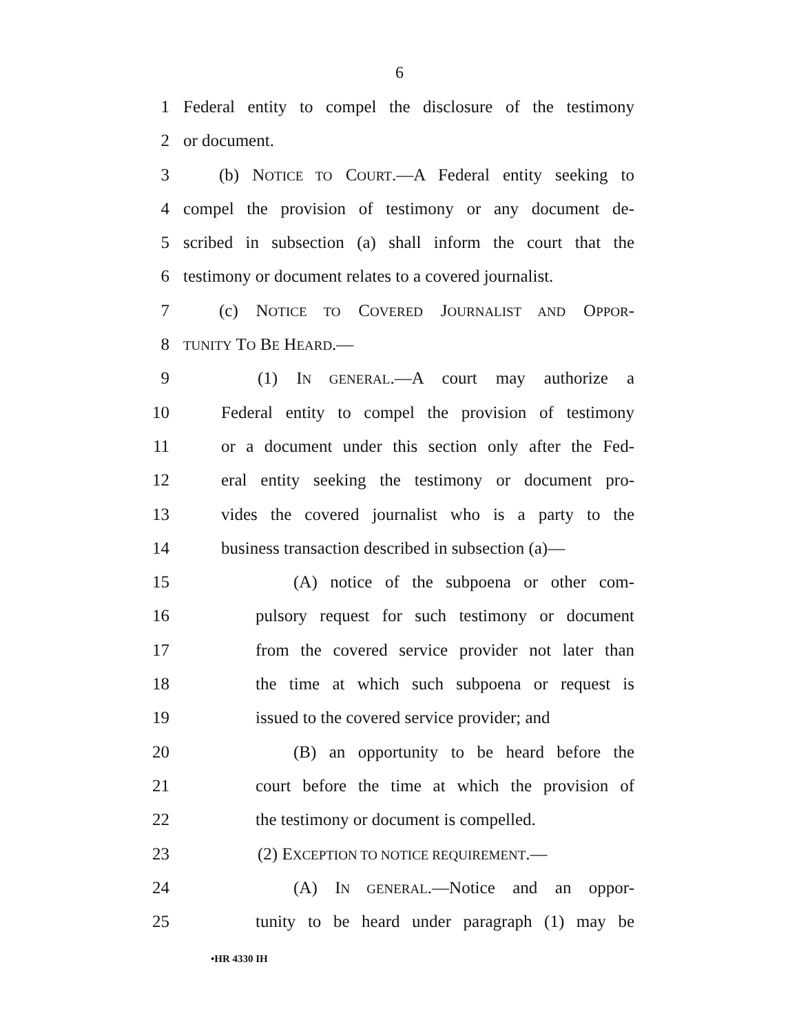6
1 Federal entity to compel the disclosure of the testimony
2 or document.
3 (b) NOTICE TO COURT.—A Federal entity seeking to
4 compel the provision of testimony or any document de-
5 scribed in subsection (a) shall inform the court that the
6 testimony or document relates to a covered journalist.
7 (c) NOTICE TO COVERED JOURNALIST AND OPPOR-
8 TUNITY TO BE HEARD.—
9 (1) IN GENERAL.—A court may authorize a
10 Federal entity to compel the provision of testimony
11 or a document under this section only after the Fed-
12 eral entity seeking the testimony or document pro-
13 vides the covered journalist who is a party to the
14 business transaction described in subsection (a)—
15 (A) notice of the subpoena or other com-
16 pulsory request for such testimony or document
17 from the covered service provider not later than
18 the time at which such subpoena or request is
19 issued to the covered service provider; and
20 (B) an opportunity to be heard before the
21 court before the time at which the provision of
22 the testimony or document is compelled.
23 (2) EXCEPTION TO NOTICE REQUIREMENT.—
24 (A) IN GENERAL.—Notice and an oppor-
25 tunity to be heard under paragraph (1) may be
•HR 4330 IH